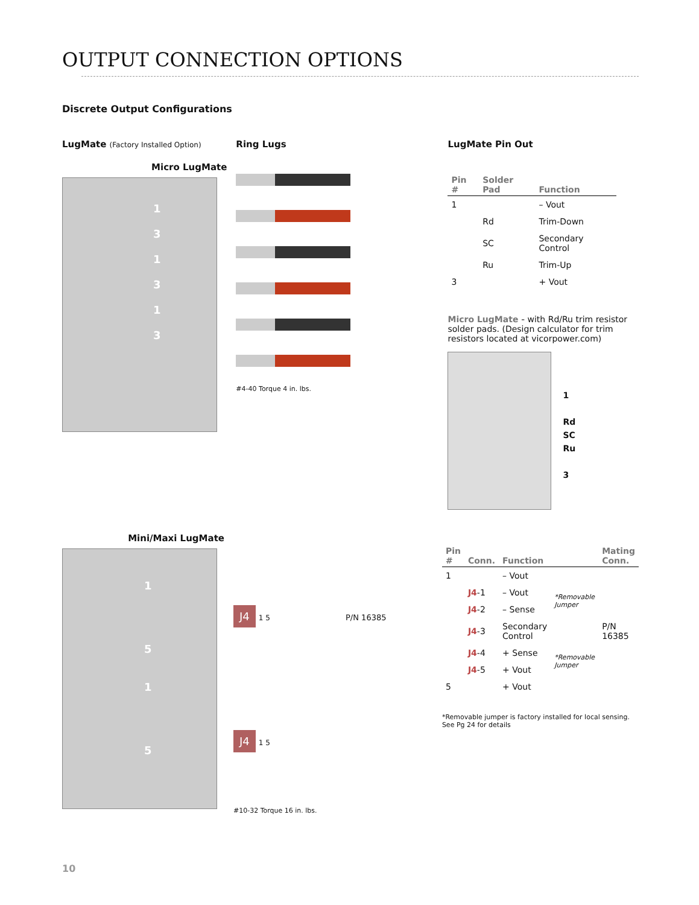OUTPUT CONNECTION OPTIONS
Discrete Output Configurations
LugMate (Factory Installed Option)
Micro LugMate
1
3
1
3
1
3
Ring Lugs
#4-40 Torque 4 in. lbs.
LugMate Pin Out
| Pin # | Solder Pad | Function |
| --- | --- | --- |
| 1 | | – Vout |
| | Rd | Trim-Down |
| | SC | Secondary Control |
| | Ru | Trim-Up |
| 3 | | + Vout |
Micro LugMate - with Rd/Ru trim resistor solder pads. (Design calculator for trim resistors located at vicorpower.com)
1
Rd
SC
Ru
3
Mini/Maxi LugMate
1
5
1
5
J4 1 5 P/N 16385
J4 1 5
#10-32 Torque 16 in. lbs.
| Pin # | Conn. | Function | | Mating Conn. |
| --- | --- | --- | --- | --- |
| 1 | | – Vout | | |
| | J4 -1 | – Vout | *Removable Jumper | |
| | J4 -2 | – Sense | | |
| | J4 -3 | Secondary Control | | P/N 16385 |
| | J4 -4 | + Sense | *Removable Jumper | |
| | J4 -5 | + Vout | | |
| 5 | | + Vout | | |
*Removable jumper is factory installed for local sensing.
See Pg 24 for details
10